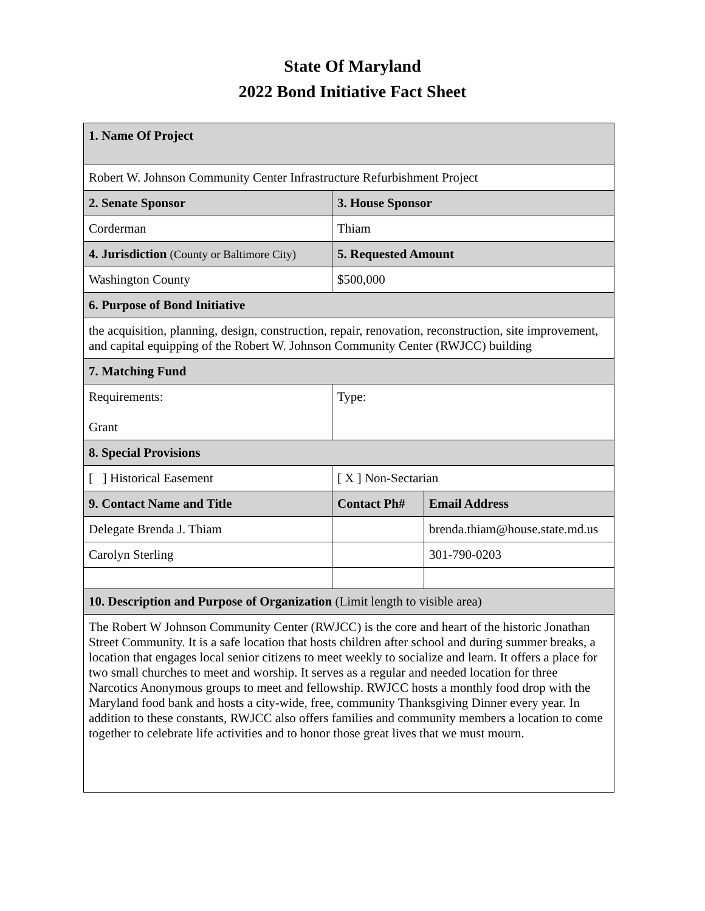State Of Maryland
2022 Bond Initiative Fact Sheet
| 1. Name Of Project | | |
| --- | --- | --- |
| Robert W. Johnson Community Center Infrastructure Refurbishment Project | | |
| 2. Senate Sponsor | 3. House Sponsor | |
| Corderman | Thiam | |
| 4. Jurisdiction (County or Baltimore City) | 5. Requested Amount | |
| Washington County | $500,000 | |
| 6. Purpose of Bond Initiative | | |
| the acquisition, planning, design, construction, repair, renovation, reconstruction, site improvement, and capital equipping of the Robert W. Johnson Community Center (RWJCC) building | | |
| 7. Matching Fund | | |
| Requirements: Grant | Type: | |
| 8. Special Provisions | | |
| [ ] Historical Easement | [ X ] Non-Sectarian | |
| 9. Contact Name and Title | Contact Ph# | Email Address |
| Delegate Brenda J. Thiam | | brenda.thiam@house.state.md.us |
| Carolyn Sterling | | 301-790-0203 |
| 10. Description and Purpose of Organization (Limit length to visible area) | | |
| The Robert W Johnson Community Center (RWJCC) is the core and heart of the historic Jonathan Street Community. It is a safe location that hosts children after school and during summer breaks, a location that engages local senior citizens to meet weekly to socialize and learn. It offers a place for two small churches to meet and worship. It serves as a regular and needed location for three Narcotics Anonymous groups to meet and fellowship. RWJCC hosts a monthly food drop with the Maryland food bank and hosts a city-wide, free, community Thanksgiving Dinner every year. In addition to these constants, RWJCC also offers families and community members a location to come together to celebrate life activities and to honor those great lives that we must mourn. | | |